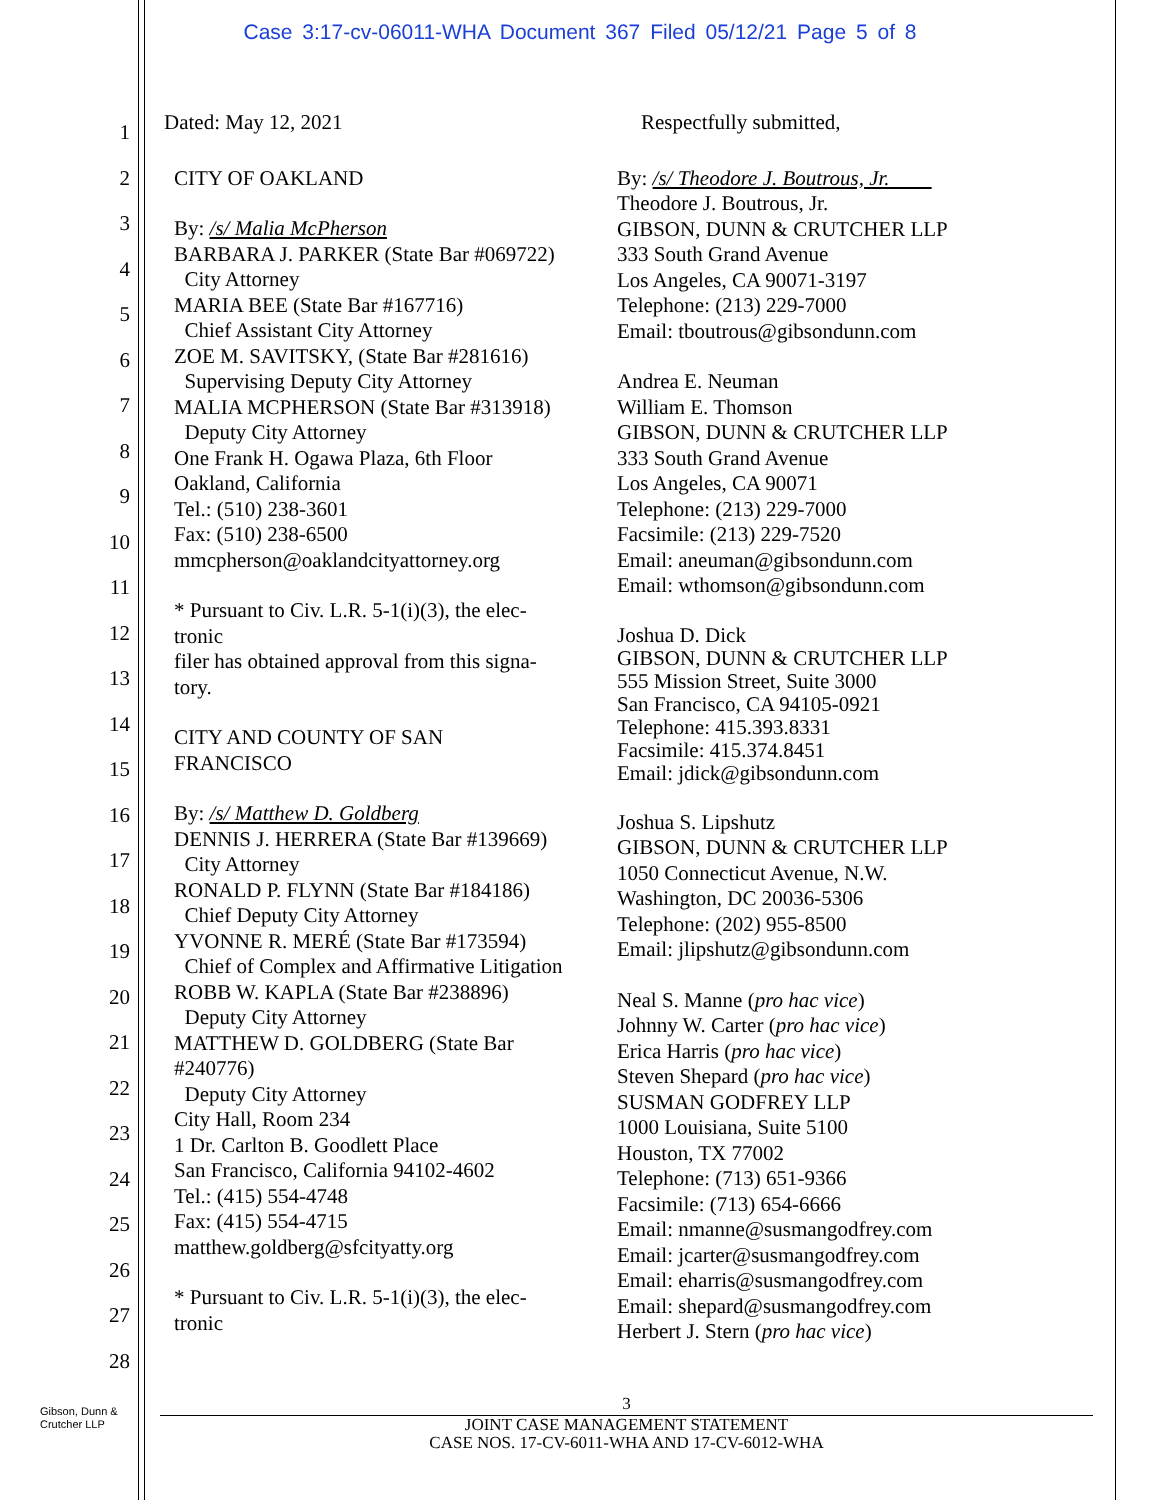Case 3:17-cv-06011-WHA Document 367 Filed 05/12/21 Page 5 of 8
1
2
3
4
5
6
7
8
9
10
11
12
13
14
15
16
17
18
19
20
21
22
23
24
25
26
27
28
Dated: May 12, 2021
CITY OF OAKLAND
By: /s/ Malia McPherson
BARBARA J. PARKER (State Bar #069722)
City Attorney
MARIA BEE (State Bar #167716)
Chief Assistant City Attorney
ZOE M. SAVITSKY, (State Bar #281616)
Supervising Deputy City Attorney
MALIA MCPHERSON (State Bar #313918)
Deputy City Attorney
One Frank H. Ogawa Plaza, 6th Floor
Oakland, California
Tel.: (510) 238-3601
Fax: (510) 238-6500
mmcpherson@oaklandcityattorney.org
* Pursuant to Civ. L.R. 5-1(i)(3), the elec-
tronic
filer has obtained approval from this signa-
tory.
CITY AND COUNTY OF SAN
FRANCISCO
By: /s/ Matthew D. Goldberg
DENNIS J. HERRERA (State Bar #139669)
City Attorney
RONALD P. FLYNN (State Bar #184186)
Chief Deputy City Attorney
YVONNE R. MERÉ (State Bar #173594)
Chief of Complex and Affirmative Litigation
ROBB W. KAPLA (State Bar #238896)
Deputy City Attorney
MATTHEW D. GOLDBERG (State Bar
#240776)
Deputy City Attorney
City Hall, Room 234
1 Dr. Carlton B. Goodlett Place
San Francisco, California 94102-4602
Tel.: (415) 554-4748
Fax: (415) 554-4715
matthew.goldberg@sfcityatty.org
* Pursuant to Civ. L.R. 5-1(i)(3), the elec-
tronic
Respectfully submitted,
By: /s/ Theodore J. Boutrous, Jr.
Theodore J. Boutrous, Jr.
GIBSON, DUNN & CRUTCHER LLP
333 South Grand Avenue
Los Angeles, CA 90071-3197
Telephone: (213) 229-7000
Email: tboutrous@gibsondunn.com
Andrea E. Neuman
William E. Thomson
GIBSON, DUNN & CRUTCHER LLP
333 South Grand Avenue
Los Angeles, CA 90071
Telephone: (213) 229-7000
Facsimile: (213) 229-7520
Email: aneuman@gibsondunn.com
Email: wthomson@gibsondunn.com
Joshua D. Dick
GIBSON, DUNN & CRUTCHER LLP
555 Mission Street, Suite 3000
San Francisco, CA 94105-0921
Telephone: 415.393.8331
Facsimile: 415.374.8451
Email: jdick@gibsondunn.com
Joshua S. Lipshutz
GIBSON, DUNN & CRUTCHER LLP
1050 Connecticut Avenue, N.W.
Washington, DC 20036-5306
Telephone: (202) 955-8500
Email: jlipshutz@gibsondunn.com
Neal S. Manne (pro hac vice)
Johnny W. Carter (pro hac vice)
Erica Harris (pro hac vice)
Steven Shepard (pro hac vice)
SUSMAN GODFREY LLP
1000 Louisiana, Suite 5100
Houston, TX 77002
Telephone: (713) 651-9366
Facsimile: (713) 654-6666
Email: nmanne@susmangodfrey.com
Email: jcarter@susmangodfrey.com
Email: eharris@susmangodfrey.com
Email: shepard@susmangodfrey.com
Herbert J. Stern (pro hac vice)
Gibson, Dunn &
Crutcher LLP
3
JOINT CASE MANAGEMENT STATEMENT
CASE NOS. 17-CV-6011-WHA AND 17-CV-6012-WHA